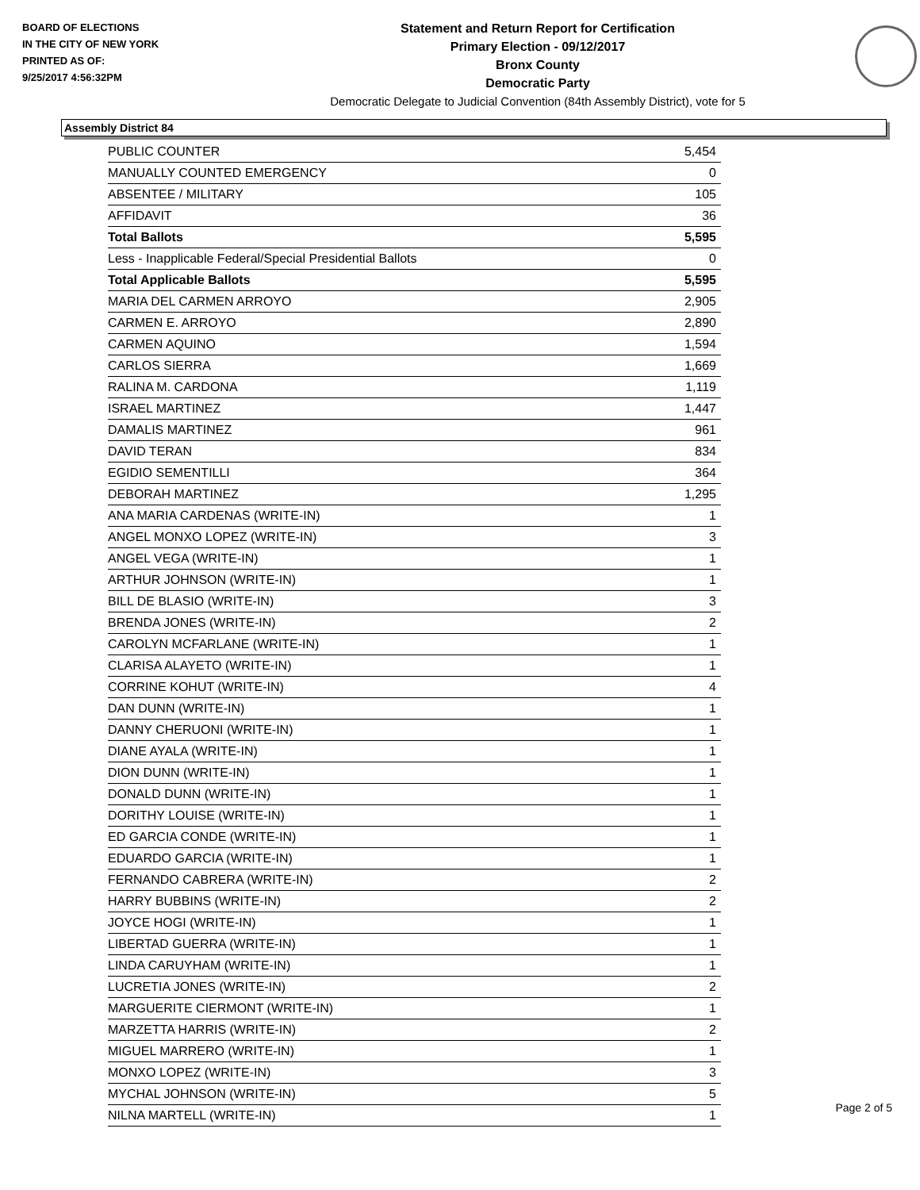BOARD OF ELECTIONS
IN THE CITY OF NEW YORK
PRINTED AS OF:
9/25/2017 4:56:32PM
Statement and Return Report for Certification
Primary Election - 09/12/2017
Bronx County
Democratic Party
Democratic Delegate to Judicial Convention (84th Assembly District), vote for 5
Assembly District 84
| PUBLIC COUNTER | 5,454 |
| MANUALLY COUNTED EMERGENCY | 0 |
| ABSENTEE / MILITARY | 105 |
| AFFIDAVIT | 36 |
| Total Ballots | 5,595 |
| Less - Inapplicable Federal/Special Presidential Ballots | 0 |
| Total Applicable Ballots | 5,595 |
| MARIA DEL CARMEN ARROYO | 2,905 |
| CARMEN E. ARROYO | 2,890 |
| CARMEN AQUINO | 1,594 |
| CARLOS SIERRA | 1,669 |
| RALINA M. CARDONA | 1,119 |
| ISRAEL MARTINEZ | 1,447 |
| DAMALIS MARTINEZ | 961 |
| DAVID TERAN | 834 |
| EGIDIO SEMENTILLI | 364 |
| DEBORAH MARTINEZ | 1,295 |
| ANA MARIA CARDENAS (WRITE-IN) | 1 |
| ANGEL MONXO LOPEZ (WRITE-IN) | 3 |
| ANGEL VEGA (WRITE-IN) | 1 |
| ARTHUR JOHNSON (WRITE-IN) | 1 |
| BILL DE BLASIO (WRITE-IN) | 3 |
| BRENDA JONES (WRITE-IN) | 2 |
| CAROLYN MCFARLANE (WRITE-IN) | 1 |
| CLARISA ALAYETO (WRITE-IN) | 1 |
| CORRINE KOHUT (WRITE-IN) | 4 |
| DAN DUNN (WRITE-IN) | 1 |
| DANNY CHERUONI (WRITE-IN) | 1 |
| DIANE AYALA (WRITE-IN) | 1 |
| DION DUNN (WRITE-IN) | 1 |
| DONALD DUNN (WRITE-IN) | 1 |
| DORITHY LOUISE (WRITE-IN) | 1 |
| ED GARCIA CONDE (WRITE-IN) | 1 |
| EDUARDO GARCIA (WRITE-IN) | 1 |
| FERNANDO CABRERA (WRITE-IN) | 2 |
| HARRY BUBBINS (WRITE-IN) | 2 |
| JOYCE HOGI (WRITE-IN) | 1 |
| LIBERTAD GUERRA (WRITE-IN) | 1 |
| LINDA CARUYHAM (WRITE-IN) | 1 |
| LUCRETIA JONES (WRITE-IN) | 2 |
| MARGUERITE CIERMONT (WRITE-IN) | 1 |
| MARZETTA HARRIS (WRITE-IN) | 2 |
| MIGUEL MARRERO (WRITE-IN) | 1 |
| MONXO LOPEZ (WRITE-IN) | 3 |
| MYCHAL JOHNSON (WRITE-IN) | 5 |
| NILNA MARTELL (WRITE-IN) | 1 |
Page 2 of 5